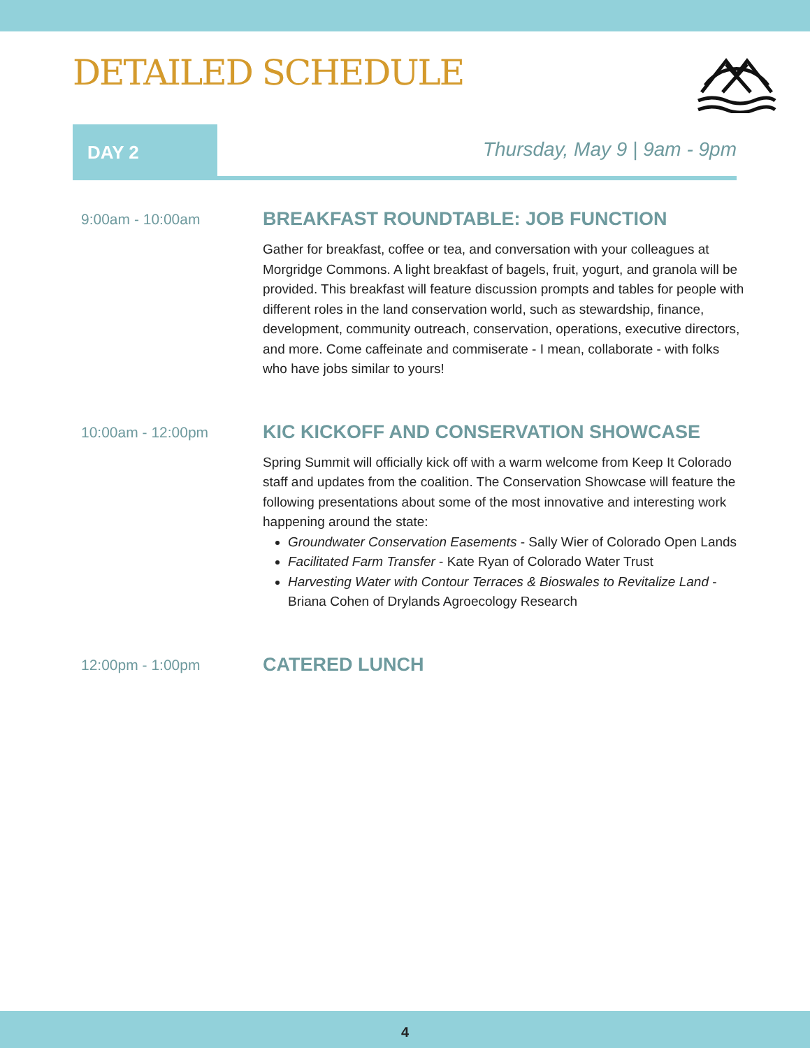DETAILED SCHEDULE
DAY 2
Thursday, May 9 | 9am - 9pm
9:00am - 10:00am
BREAKFAST ROUNDTABLE: JOB FUNCTION
Gather for breakfast, coffee or tea, and conversation with your colleagues at Morgridge Commons. A light breakfast of bagels, fruit, yogurt, and granola will be provided. This breakfast will feature discussion prompts and tables for people with different roles in the land conservation world, such as stewardship, finance, development, community outreach, conservation, operations, executive directors, and more. Come caffeinate and commiserate - I mean, collaborate - with folks who have jobs similar to yours!
10:00am - 12:00pm
KIC KICKOFF AND CONSERVATION SHOWCASE
Spring Summit will officially kick off with a warm welcome from Keep It Colorado staff and updates from the coalition. The Conservation Showcase will feature the following presentations about some of the most innovative and interesting work happening around the state:
Groundwater Conservation Easements - Sally Wier of Colorado Open Lands
Facilitated Farm Transfer - Kate Ryan of Colorado Water Trust
Harvesting Water with Contour Terraces & Bioswales to Revitalize Land - Briana Cohen of Drylands Agroecology Research
12:00pm - 1:00pm
CATERED LUNCH
4